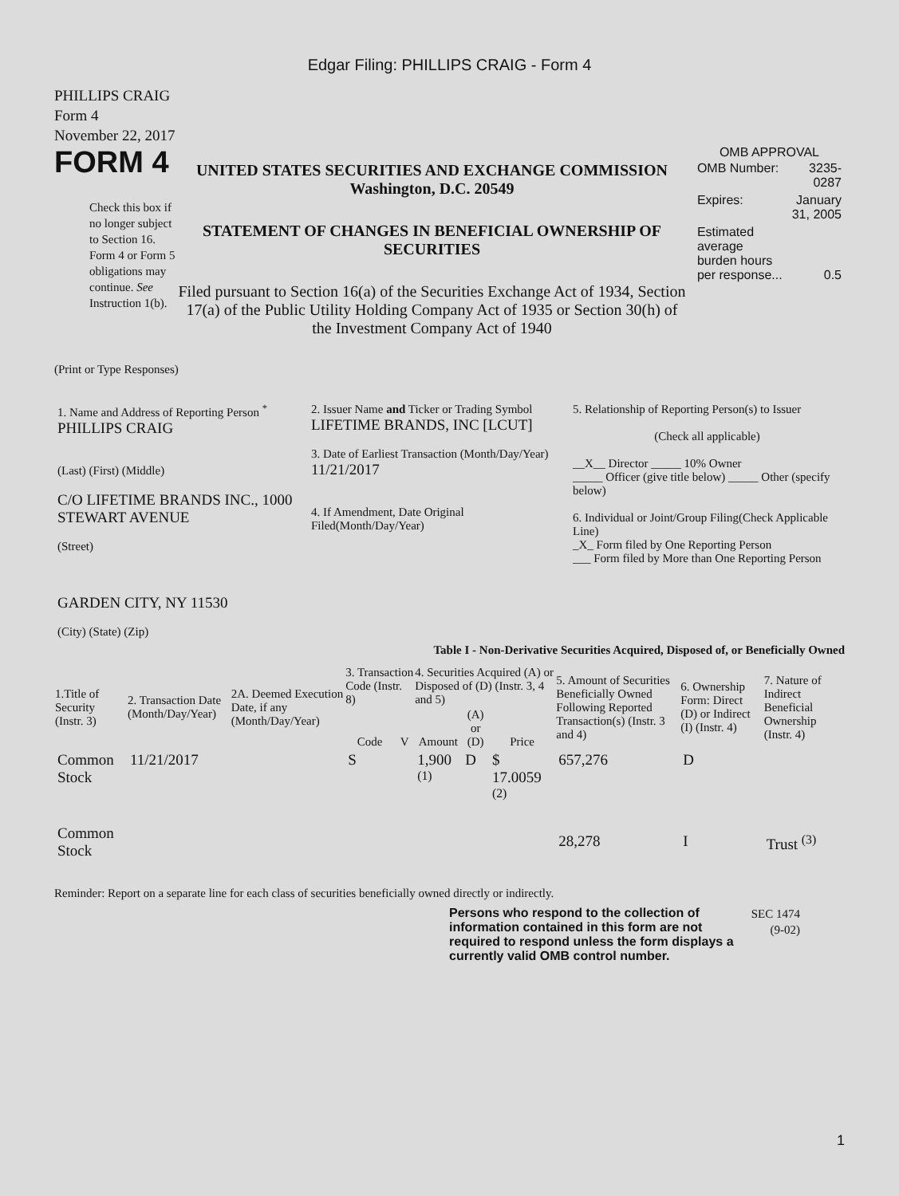Edgar Filing: PHILLIPS CRAIG - Form 4
PHILLIPS CRAIG
Form 4
November 22, 2017
FORM 4
Check this box if no longer subject to Section 16. Form 4 or Form 5 obligations may continue. See Instruction 1(b).
UNITED STATES SECURITIES AND EXCHANGE COMMISSION
Washington, D.C. 20549
STATEMENT OF CHANGES IN BENEFICIAL OWNERSHIP OF SECURITIES
Filed pursuant to Section 16(a) of the Securities Exchange Act of 1934, Section 17(a) of the Public Utility Holding Company Act of 1935 or Section 30(h) of the Investment Company Act of 1940
OMB APPROVAL
| OMB Number: | 3235-0287 |
| Expires: | January 31, 2005 |
| Estimated average burden hours per response... | 0.5 |
(Print or Type Responses)
| 1. Name and Address of Reporting Person <sup>*</sup> PHILLIPS CRAIG (Last) (First) (Middle) C/O LIFETIME BRANDS INC., 1000 STEWART AVENUE (Street) GARDEN CITY, NY 11530 (City) (State) (Zip) | 2. Issuer Name and Ticker or Trading Symbol LIFETIME BRANDS, INC [LCUT] 3. Date of Earliest Transaction (Month/Day/Year) 11/21/2017 4. If Amendment, Date Original Filed(Month/Day/Year) | 5. Relationship of Reporting Person(s) to Issuer (Check all applicable) __X__ Director _____ 10% Owner _____ Officer (give title below) _____ Other (specify below) 6. Individual or Joint/Group Filing(Check Applicable Line) _X_ Form filed by One Reporting Person ___ Form filed by More than One Reporting Person |
Table I - Non-Derivative Securities Acquired, Disposed of, or Beneficially Owned
| 1.Title of Security (Instr. 3) | 2. Transaction Date (Month/Day/Year) | 2A. Deemed Execution Date, if any (Month/Day/Year) | 3. Transaction Code (Instr. 8) | | 4. Securities Acquired (A) or Disposed of (D) (Instr. 3, 4 and 5) | | | 5. Amount of Securities Beneficially Owned Following Reported Transaction(s) (Instr. 3 and 4) | 6. Ownership Form: Direct (D) or Indirect (I) (Instr. 4) | 7. Nature of Indirect Beneficial Ownership (Instr. 4) |
| --- | --- | --- | --- | --- | --- | --- | --- | --- | --- | --- |
| | | | Code | V | Amount | (A) or (D) | Price | | | |
| Common Stock | 11/21/2017 | | S | | 1,900 <sup>(1)</sup> | D | $ 17.0059 <sup>(2)</sup> | 657,276 | D | |
| Common Stock | | | | | | | | 28,278 | I | Trust <sup>(3)</sup> |
Reminder: Report on a separate line for each class of securities beneficially owned directly or indirectly.
Persons who respond to the collection of information contained in this form are not required to respond unless the form displays a currently valid OMB control number.
SEC 1474 (9-02)
1